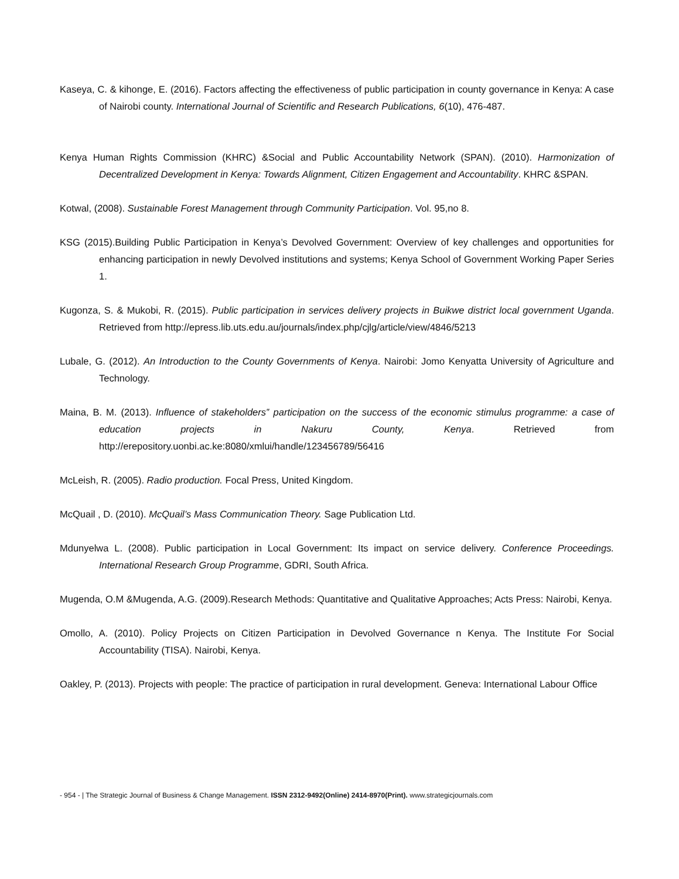Kaseya, C. & kihonge, E. (2016). Factors affecting the effectiveness of public participation in county governance in Kenya: A case of Nairobi county. International Journal of Scientific and Research Publications, 6(10), 476-487.
Kenya Human Rights Commission (KHRC) &Social and Public Accountability Network (SPAN). (2010). Harmonization of Decentralized Development in Kenya: Towards Alignment, Citizen Engagement and Accountability. KHRC &SPAN.
Kotwal, (2008). Sustainable Forest Management through Community Participation. Vol. 95,no 8.
KSG (2015).Building Public Participation in Kenya’s Devolved Government: Overview of key challenges and opportunities for enhancing participation in newly Devolved institutions and systems; Kenya School of Government Working Paper Series 1.
Kugonza, S. & Mukobi, R. (2015). Public participation in services delivery projects in Buikwe district local government Uganda. Retrieved from http://epress.lib.uts.edu.au/journals/index.php/cjlg/article/view/4846/5213
Lubale, G. (2012). An Introduction to the County Governments of Kenya. Nairobi: Jomo Kenyatta University of Agriculture and Technology.
Maina, B. M. (2013). Influence of stakeholders‟ participation on the success of the economic stimulus programme: a case of education projects in Nakuru County, Kenya. Retrieved from http://erepository.uonbi.ac.ke:8080/xmlui/handle/123456789/56416
McLeish, R. (2005). Radio production. Focal Press, United Kingdom.
McQuail , D. (2010). McQuail’s Mass Communication Theory. Sage Publication Ltd.
Mdunyelwa L. (2008). Public participation in Local Government: Its impact on service delivery. Conference Proceedings. International Research Group Programme, GDRI, South Africa.
Mugenda, O.M &Mugenda, A.G. (2009).Research Methods: Quantitative and Qualitative Approaches; Acts Press: Nairobi, Kenya.
Omollo, A. (2010). Policy Projects on Citizen Participation in Devolved Governance n Kenya. The Institute For Social Accountability (TISA). Nairobi, Kenya.
Oakley, P. (2013). Projects with people: The practice of participation in rural development. Geneva: International Labour Office
- 954 - | The Strategic Journal of Business & Change Management. ISSN 2312-9492(Online) 2414-8970(Print). www.strategicjournals.com